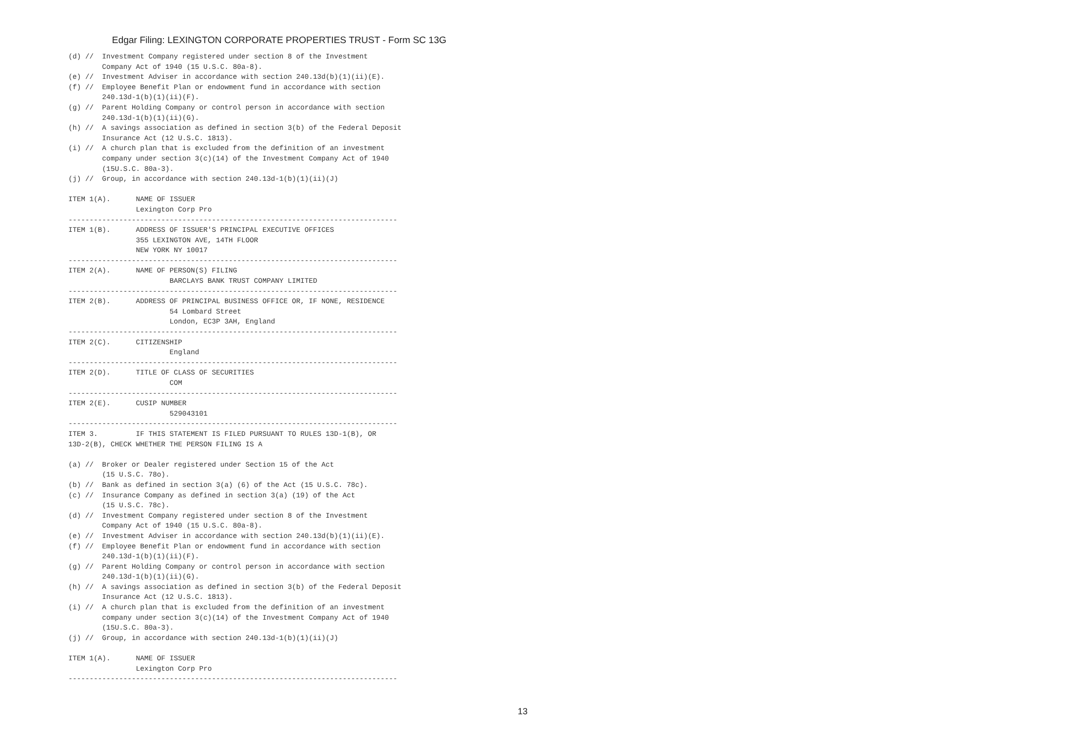Edgar Filing: LEXINGTON CORPORATE PROPERTIES TRUST - Form SC 13G
(d) //  Investment Company registered under section 8 of the Investment
        Company Act of 1940 (15 U.S.C. 80a-8).
(e) //  Investment Adviser in accordance with section 240.13d(b)(1)(ii)(E).
(f) //  Employee Benefit Plan or endowment fund in accordance with section
        240.13d-1(b)(1)(ii)(F).
(g) //  Parent Holding Company or control person in accordance with section
        240.13d-1(b)(1)(ii)(G).
(h) //  A savings association as defined in section 3(b) of the Federal Deposit
        Insurance Act (12 U.S.C. 1813).
(i) //  A church plan that is excluded from the definition of an investment
        company under section 3(c)(14) of the Investment Company Act of 1940
        (15U.S.C. 80a-3).
(j) //  Group, in accordance with section 240.13d-1(b)(1)(ii)(J)

ITEM 1(A).      NAME OF ISSUER
                Lexington Corp Pro
------------------------------------------------------------------------------
ITEM 1(B).      ADDRESS OF ISSUER'S PRINCIPAL EXECUTIVE OFFICES
                355 LEXINGTON AVE, 14TH FLOOR
                NEW YORK NY 10017
------------------------------------------------------------------------------
ITEM 2(A).      NAME OF PERSON(S) FILING
                        BARCLAYS BANK TRUST COMPANY LIMITED
------------------------------------------------------------------------------
ITEM 2(B).      ADDRESS OF PRINCIPAL BUSINESS OFFICE OR, IF NONE, RESIDENCE
                        54 Lombard Street
                        London, EC3P 3AH, England
------------------------------------------------------------------------------
ITEM 2(C).      CITIZENSHIP
                        England
------------------------------------------------------------------------------
ITEM 2(D).      TITLE OF CLASS OF SECURITIES
                        COM
------------------------------------------------------------------------------
ITEM 2(E).      CUSIP NUMBER
                        529043101
------------------------------------------------------------------------------
ITEM 3.         IF THIS STATEMENT IS FILED PURSUANT TO RULES 13D-1(B), OR
13D-2(B), CHECK WHETHER THE PERSON FILING IS A

(a) //  Broker or Dealer registered under Section 15 of the Act
        (15 U.S.C. 78o).
(b) //  Bank as defined in section 3(a) (6) of the Act (15 U.S.C. 78c).
(c) //  Insurance Company as defined in section 3(a) (19) of the Act
        (15 U.S.C. 78c).
(d) //  Investment Company registered under section 8 of the Investment
        Company Act of 1940 (15 U.S.C. 80a-8).
(e) //  Investment Adviser in accordance with section 240.13d(b)(1)(ii)(E).
(f) //  Employee Benefit Plan or endowment fund in accordance with section
        240.13d-1(b)(1)(ii)(F).
(g) //  Parent Holding Company or control person in accordance with section
        240.13d-1(b)(1)(ii)(G).
(h) //  A savings association as defined in section 3(b) of the Federal Deposit
        Insurance Act (12 U.S.C. 1813).
(i) //  A church plan that is excluded from the definition of an investment
        company under section 3(c)(14) of the Investment Company Act of 1940
        (15U.S.C. 80a-3).
(j) //  Group, in accordance with section 240.13d-1(b)(1)(ii)(J)

ITEM 1(A).      NAME OF ISSUER
                Lexington Corp Pro
------------------------------------------------------------------------------
13